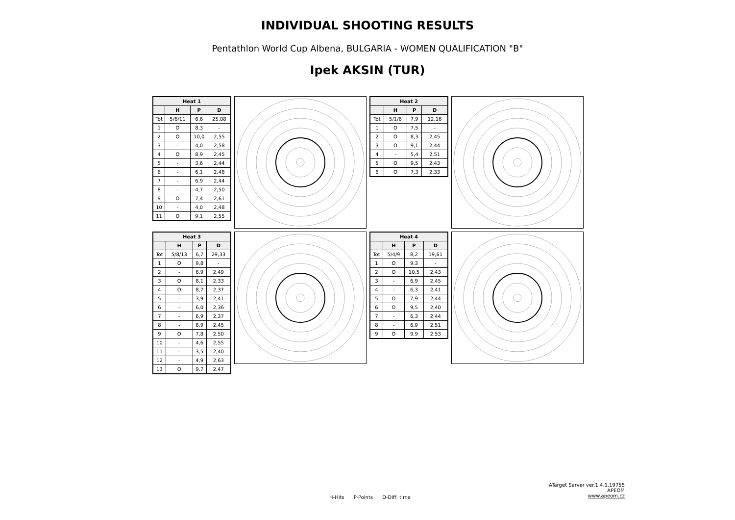INDIVIDUAL SHOOTING RESULTS
Pentathlon World Cup Albena, BULGARIA - WOMEN QUALIFICATION "B"
Ipek AKSIN (TUR)
| Heat 1 | | | |
| --- | --- | --- | --- |
| | H | P | D |
| Tot | 5/6/11 | 6,6 | 25,08 |
| 1 | O | 8,3 | - |
| 2 | O | 10,0 | 2,55 |
| 3 | - | 4,0 | 2,58 |
| 4 | O | 8,9 | 2,45 |
| 5 | - | 3,6 | 2,44 |
| 6 | - | 6,1 | 2,48 |
| 7 | - | 6,9 | 2,44 |
| 8 | - | 4,7 | 2,50 |
| 9 | O | 7,4 | 2,61 |
| 10 | - | 4,0 | 2,48 |
| 11 | O | 9,1 | 2,55 |
| Heat 2 | | | |
| --- | --- | --- | --- |
| | H | P | D |
| Tot | 5/1/6 | 7,9 | 12,16 |
| 1 | O | 7,5 | - |
| 2 | O | 8,3 | 2,45 |
| 3 | O | 9,1 | 2,44 |
| 4 | - | 5,4 | 2,51 |
| 5 | O | 9,5 | 2,43 |
| 6 | O | 7,3 | 2,33 |
| Heat 3 | | | |
| --- | --- | --- | --- |
| | H | P | D |
| Tot | 5/8/13 | 6,7 | 29,33 |
| 1 | O | 9,8 | - |
| 2 | - | 6,9 | 2,49 |
| 3 | O | 8,1 | 2,33 |
| 4 | O | 8,7 | 2,37 |
| 5 | - | 3,9 | 2,41 |
| 6 | - | 6,0 | 2,36 |
| 7 | - | 6,9 | 2,37 |
| 8 | - | 6,9 | 2,45 |
| 9 | O | 7,8 | 2,50 |
| 10 | - | 4,6 | 2,55 |
| 11 | - | 3,5 | 2,40 |
| 12 | - | 4,9 | 2,63 |
| 13 | O | 9,7 | 2,47 |
| Heat 4 | | | |
| --- | --- | --- | --- |
| | H | P | D |
| Tot | 5/4/9 | 8,2 | 19,61 |
| 1 | O | 9,3 | - |
| 2 | O | 10,5 | 2,43 |
| 3 | - | 6,9 | 2,45 |
| 4 | - | 6,3 | 2,41 |
| 5 | O | 7,9 | 2,44 |
| 6 | O | 9,5 | 2,40 |
| 7 | - | 6,3 | 2,44 |
| 8 | - | 6,9 | 2,51 |
| 9 | O | 9,9 | 2,53 |
H-Hits P-Points D-Diff. time
ATarget Server ver.1.4.1.19755
APEOM
www.apeom.cz